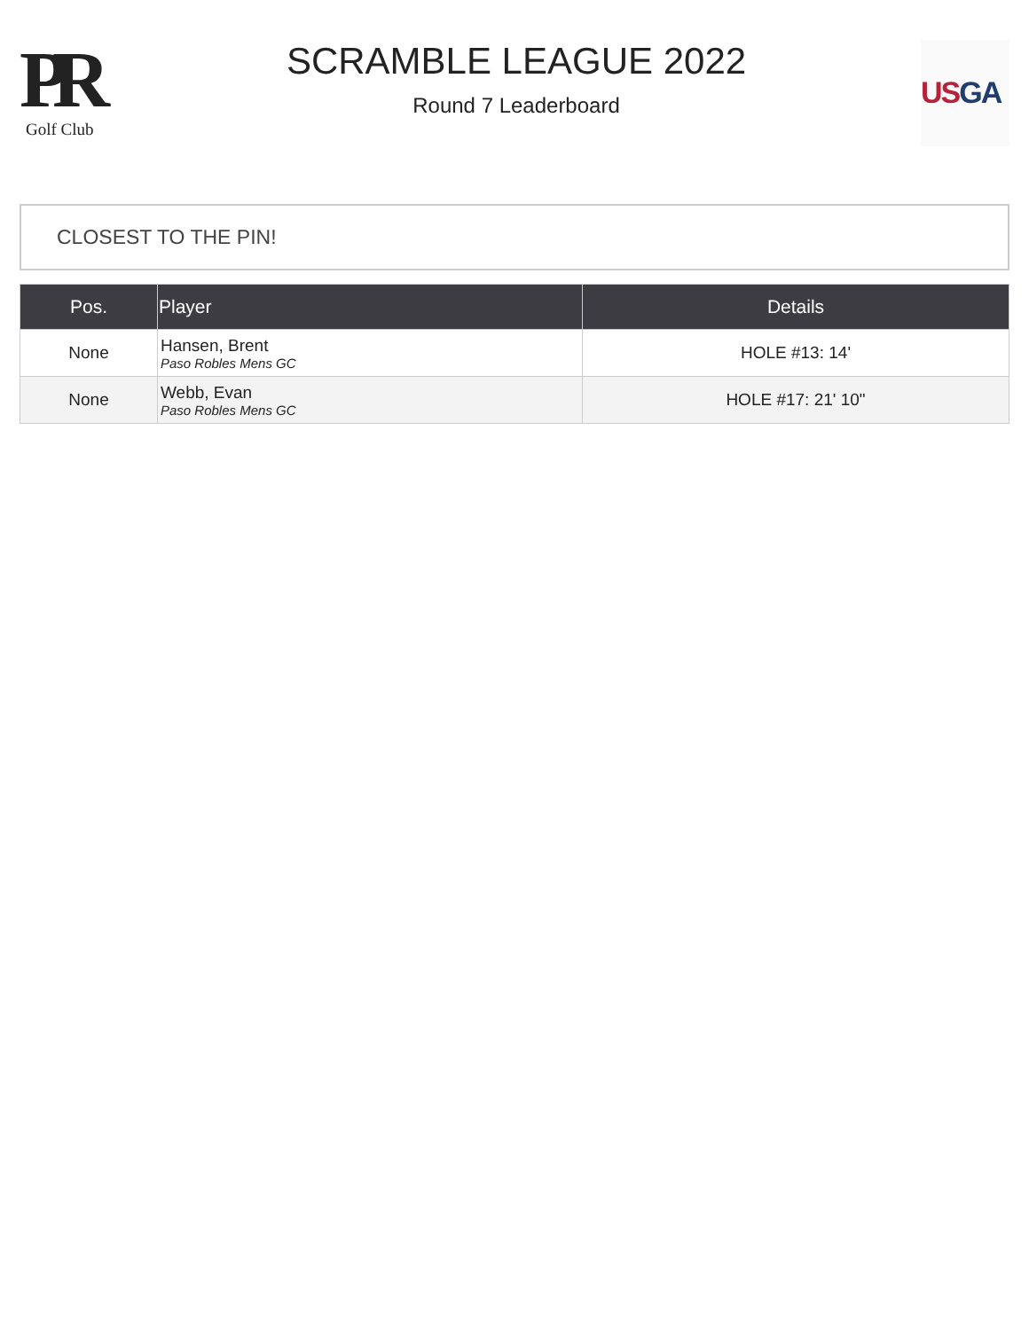PR
Golf Club
SCRAMBLE LEAGUE 2022
Round 7 Leaderboard
US GA
CLOSEST TO THE PIN!
| Pos. | Player | Details |
| --- | --- | --- |
| None | Hansen, Brent Paso Robles Mens GC | HOLE #13: 14' |
| None | Webb, Evan Paso Robles Mens GC | HOLE #17: 21' 10" |